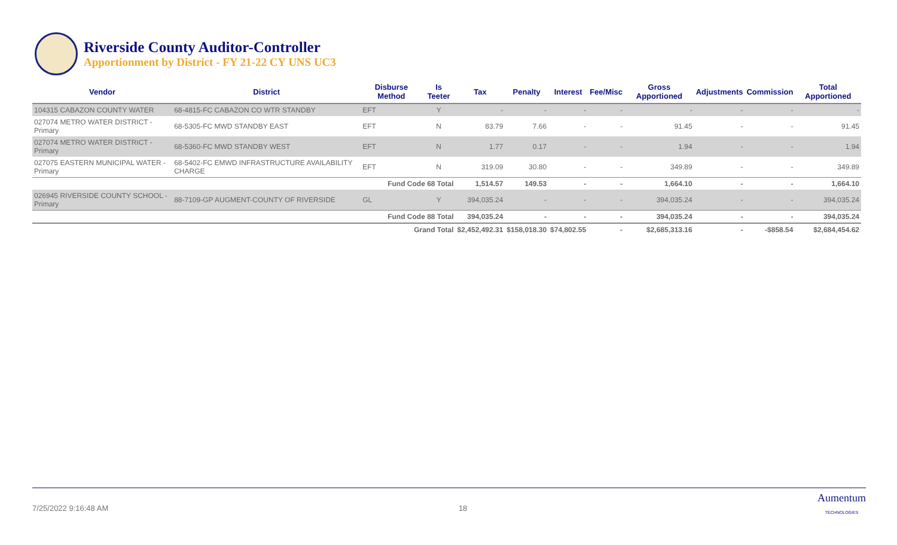Riverside County Auditor-Controller
Apportionment by District - FY 21-22 CY UNS UC3
| Vendor | District | Disburse Method | Is Teeter | Tax | Penalty | Interest | Fee/Misc | Gross Apportioned | Adjustments | Commission | Total Apportioned |
| --- | --- | --- | --- | --- | --- | --- | --- | --- | --- | --- | --- |
| 104315 CABAZON COUNTY WATER | 68-4815-FC CABAZON CO WTR STANDBY | EFT | Y | - | - | - | - | - | - | - | - |
| 027074 METRO WATER DISTRICT - Primary | 68-5305-FC MWD STANDBY EAST | EFT | N | 83.79 | 7.66 | - | - | 91.45 | - | - | 91.45 |
| 027074 METRO WATER DISTRICT - Primary | 68-5360-FC MWD STANDBY WEST | EFT | N | 1.77 | 0.17 | - | - | 1.94 | - | - | 1.94 |
| 027075 EASTERN MUNICIPAL WATER -Primary | 68-5402-FC EMWD INFRASTRUCTURE AVAILABILITY CHARGE | EFT | N | 319.09 | 30.80 | - | - | 349.89 | - | - | 349.89 |
| | | Fund Code 68 Total | | 1,514.57 | 149.53 | - | - | 1,664.10 | - | - | 1,664.10 |
| 026945 RIVERSIDE COUNTY SCHOOL -Primary | 88-7109-GP AUGMENT-COUNTY OF RIVERSIDE | GL | Y | 394,035.24 | - | - | - | 394,035.24 | - | - | 394,035.24 |
| | | Fund Code 88 Total | | 394,035.24 | - | - | - | 394,035.24 | - | - | 394,035.24 |
| | | Grand Total | | $2,452,492.31 | $158,018.30 | $74,802.55 | - | $2,685,313.16 | - | -$858.54 | $2,684,454.62 |
7/25/2022 9:16:48 AM 18
Aumentum
TECHNOLOGIES